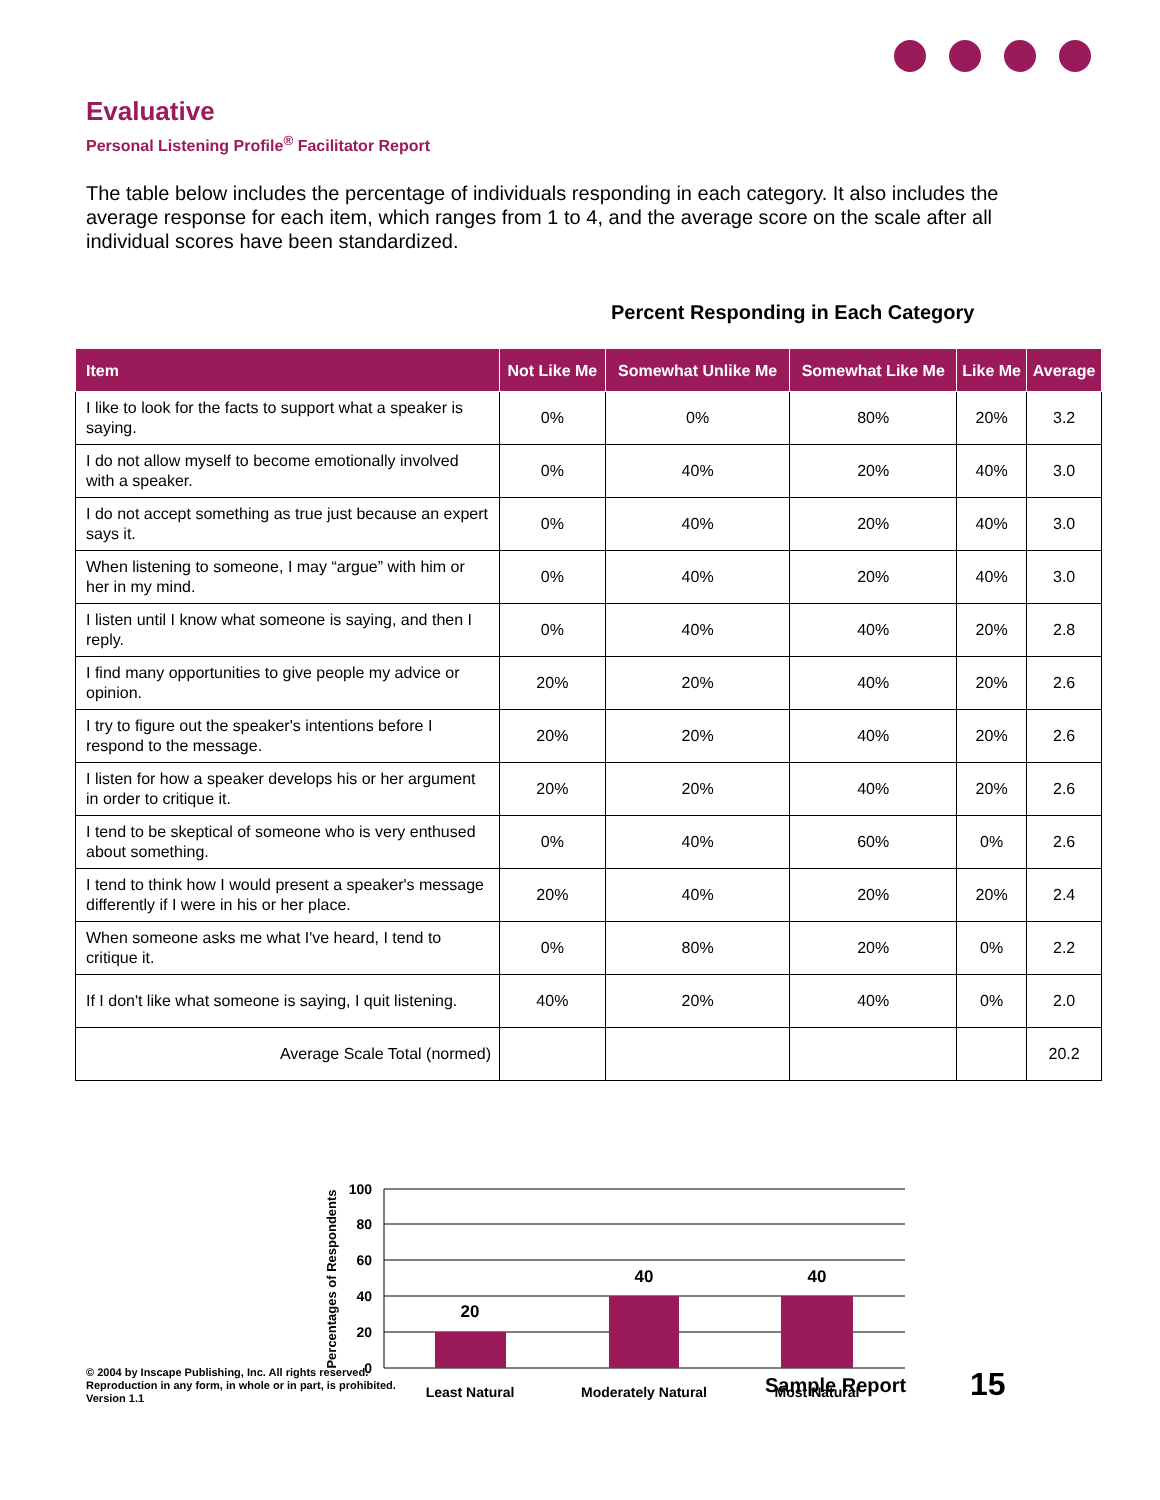Evaluative
Personal Listening Profile<sup>®</sup> Facilitator Report
The table below includes the percentage of individuals responding in each category. It also includes the average response for each item, which ranges from 1 to 4, and the average score on the scale after all individual scores have been standardized.
Percent Responding in Each Category
| Item | Not Like Me | Somewhat Unlike Me | Somewhat Like Me | Like Me | Average |
| --- | --- | --- | --- | --- | --- |
| I like to look for the facts to support what a speaker is saying. | 0% | 0% | 80% | 20% | 3.2 |
| I do not allow myself to become emotionally involved with a speaker. | 0% | 40% | 20% | 40% | 3.0 |
| I do not accept something as true just because an expert says it. | 0% | 40% | 20% | 40% | 3.0 |
| When listening to someone, I may “argue” with him or her in my mind. | 0% | 40% | 20% | 40% | 3.0 |
| I listen until I know what someone is saying, and then I reply. | 0% | 40% | 40% | 20% | 2.8 |
| I find many opportunities to give people my advice or opinion. | 20% | 20% | 40% | 20% | 2.6 |
| I try to figure out the speaker's intentions before I respond to the message. | 20% | 20% | 40% | 20% | 2.6 |
| I listen for how a speaker develops his or her argument in order to critique it. | 20% | 20% | 40% | 20% | 2.6 |
| I tend to be skeptical of someone who is very enthused about something. | 0% | 40% | 60% | 0% | 2.6 |
| I tend to think how I would present a speaker's message differently if I were in his or her place. | 20% | 40% | 20% | 20% | 2.4 |
| When someone asks me what I've heard, I tend to critique it. | 0% | 80% | 20% | 0% | 2.2 |
| If I don't like what someone is saying, I quit listening. | 40% | 20% | 40% | 0% | 2.0 |
| Average Scale Total (normed) | | | | | 20.2 |
100
80
60
40
20
0
20
40
40
Least Natural
Moderately Natural
Most Natural
Percentages of Respondents
© 2004 by Inscape Publishing, Inc. All rights reserved.
Reproduction in any form, in whole or in part, is prohibited.
Version 1.1
Sample Report 15